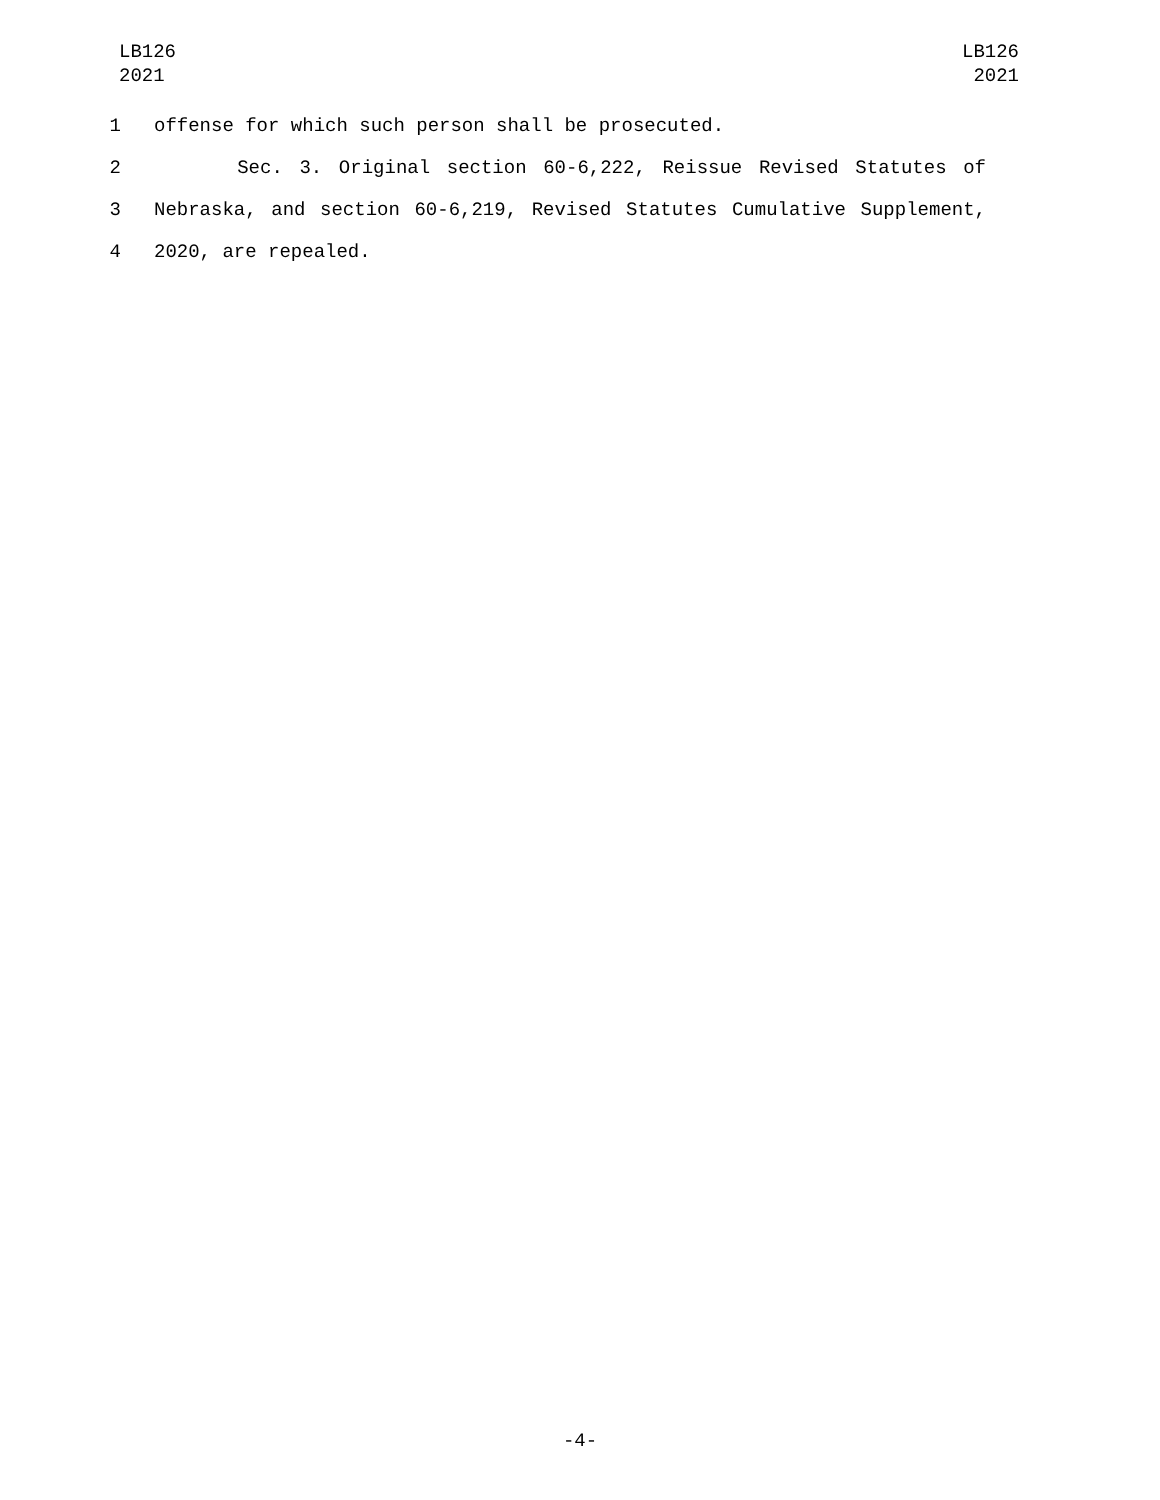LB126
2021
LB126
2021
1 offense for which such person shall be prosecuted.
2 Sec. 3. Original section 60-6,222, Reissue Revised Statutes of
3 Nebraska, and section 60-6,219, Revised Statutes Cumulative Supplement,
4 2020, are repealed.
-4-